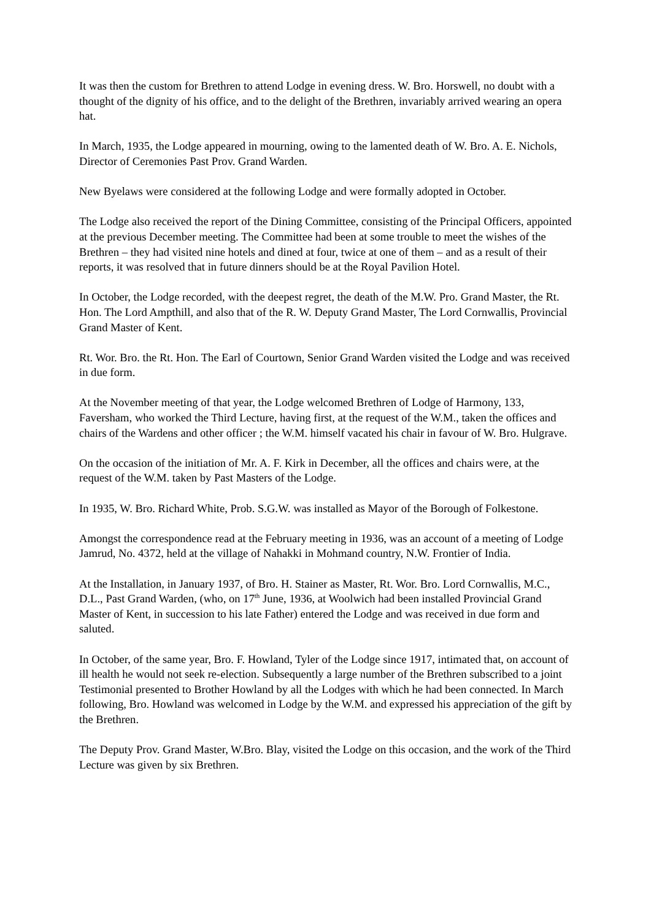It was then the custom for Brethren to attend Lodge in evening dress. W. Bro. Horswell, no doubt with a thought of the dignity of his office, and to the delight of the Brethren, invariably arrived wearing an opera hat.
In March, 1935, the Lodge appeared in mourning, owing to the lamented death of W. Bro. A. E. Nichols, Director of Ceremonies Past Prov. Grand Warden.
New Byelaws were considered at the following Lodge and were formally adopted in October.
The Lodge also received the report of the Dining Committee, consisting of the Principal Officers, appointed at the previous December meeting. The Committee had been at some trouble to meet the wishes of the Brethren – they had visited nine hotels and dined at four, twice at one of them – and as a result of their reports, it was resolved that in future dinners should be at the Royal Pavilion Hotel.
In October, the Lodge recorded, with the deepest regret, the death of the M.W. Pro. Grand Master, the Rt. Hon. The Lord Ampthill, and also that of the R. W. Deputy Grand Master, The Lord Cornwallis, Provincial Grand Master of Kent.
Rt. Wor. Bro. the Rt. Hon. The Earl of Courtown, Senior Grand Warden visited the Lodge and was received in due form.
At the November meeting of that year, the Lodge welcomed Brethren of Lodge of Harmony, 133, Faversham, who worked the Third Lecture, having first, at the request of the W.M., taken the offices and chairs of the Wardens and other officer ; the W.M. himself vacated his chair in favour of W. Bro. Hulgrave.
On the occasion of the initiation of Mr. A. F. Kirk in December, all the offices and chairs were, at the request of the W.M. taken by Past Masters of the Lodge.
In 1935, W. Bro. Richard White, Prob. S.G.W. was installed as Mayor of the Borough of Folkestone.
Amongst the correspondence read at the February meeting in 1936, was an account of a meeting of Lodge Jamrud, No. 4372, held at the village of Nahakki in Mohmand country, N.W. Frontier of India.
At the Installation, in January 1937, of Bro. H. Stainer as Master, Rt. Wor. Bro. Lord Cornwallis, M.C., D.L., Past Grand Warden, (who, on 17<sup>th</sup> June, 1936, at Woolwich had been installed Provincial Grand Master of Kent, in succession to his late Father) entered the Lodge and was received in due form and saluted.
In October, of the same year, Bro. F. Howland, Tyler of the Lodge since 1917, intimated that, on account of ill health he would not seek re-election. Subsequently a large number of the Brethren subscribed to a joint Testimonial presented to Brother Howland by all the Lodges with which he had been connected. In March following, Bro. Howland was welcomed in Lodge by the W.M. and expressed his appreciation of the gift by the Brethren.
The Deputy Prov. Grand Master, W.Bro. Blay, visited the Lodge on this occasion, and the work of the Third Lecture was given by six Brethren.